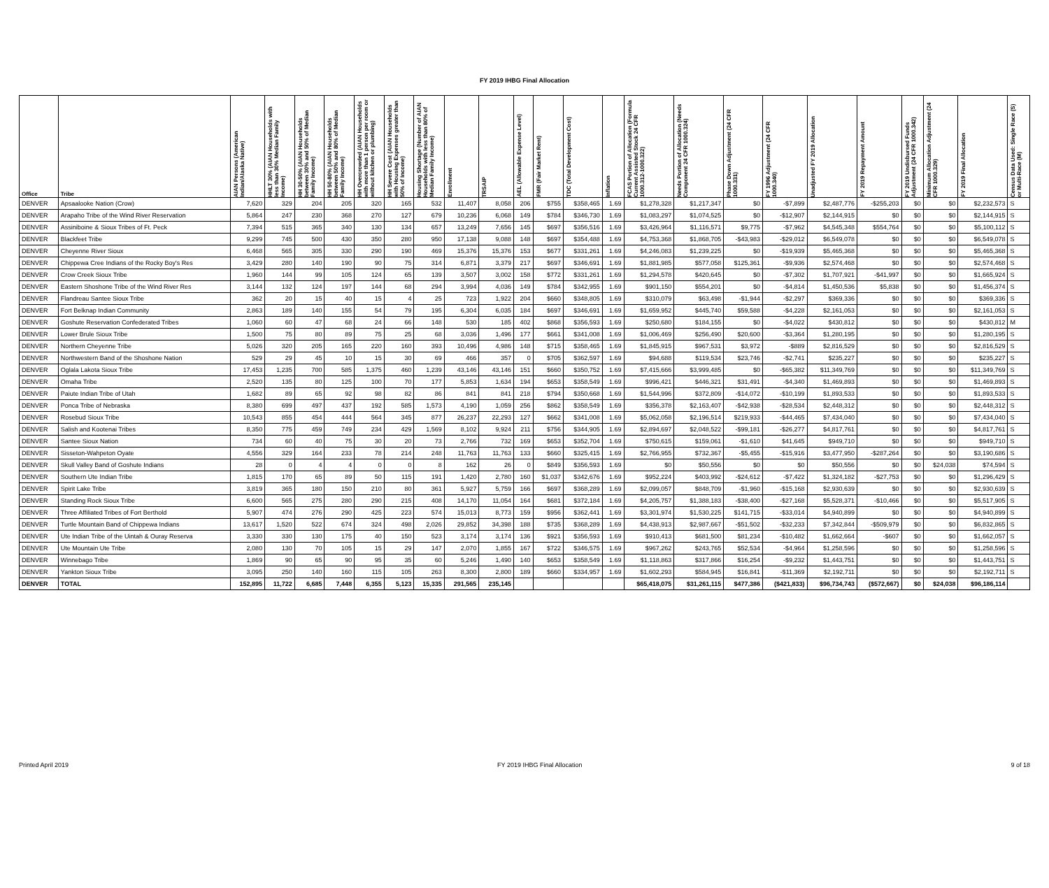FY 2019 IHBG Final Allocation
| Office | Tribe | AIAN Persons (American Indian/Alaska Native) | HHLT 30% (AIAN Households with less than 30% Median Family Income) | HH 30-50% (AIAN Households between 30% and 50% of Median Family Income) | HH 50-80% (AIAN Households between 50% and 80% of Median Family Income) | HH Overcrowded (AIAN Households with more than 1 person per room or without kitchen or plumbing) | HH Severe Cost (AIAN Households with Housing Expenses greater than 50% of Income) | Housing Shortage (Number of AIAN Households with less than 80% of Median Family Income) | Enrollment | TRSAIP | AEL (Allowable Expense Level) | FMR (Fair Market Rent) | TDC (Total Development Cost) | Inflation | FCAS Portion of Allocation (Formula Current Assisted Stock 24 CFR 1000.312-1000.322) | Needs Portion of Allocation (Needs Component 24 CFR 1000.324) | Phase Down Adjustment (24 CFR 1000.331) | FY 1996 Adjustment (24 CFR 1000.340) | Unadjusted FY 2019 Allocation | FY 2019 Repayment Amount | FY 2019 Undisbursed Funds Adjustment (24 CFR 1000.342) | Minimum Allocation Adjustment (24 CFR 1000.329) | FY 2019 Final Allocation | Census Data Used: Single Race (S) or Multi-Race (M) |
| --- | --- | --- | --- | --- | --- | --- | --- | --- | --- | --- | --- | --- | --- | --- | --- | --- | --- | --- | --- | --- | --- | --- | --- | --- |
| DENVER | Apsaalooke Nation (Crow) | 7,620 | 329 | 204 | 205 | 320 | 165 | 532 | 11,407 | 8,058 | 206 | $755 | $358,465 | 1.69 | $1,278,328 | $1,217,347 | $0 | -$7,899 | $2,487,776 | -$255,203 | $0 | $0 | $2,232,573 | S |
| DENVER | Arapaho Tribe of the Wind River Reservation | 5,864 | 247 | 230 | 368 | 270 | 127 | 679 | 10,236 | 6,068 | 149 | $784 | $346,730 | 1.69 | $1,083,297 | $1,074,525 | $0 | -$12,907 | $2,144,915 | $0 | $0 | $0 | $2,144,915 | S |
| DENVER | Assiniboine & Sioux Tribes of Ft. Peck | 7,394 | 515 | 365 | 340 | 130 | 134 | 657 | 13,249 | 7,656 | 145 | $697 | $356,516 | 1.69 | $3,426,964 | $1,116,571 | $9,775 | -$7,962 | $4,545,348 | $554,764 | $0 | $0 | $5,100,112 | S |
| DENVER | Blackfeet Tribe | 9,299 | 745 | 500 | 430 | 350 | 280 | 950 | 17,138 | 9,088 | 148 | $697 | $354,488 | 1.69 | $4,753,368 | $1,868,705 | -$43,983 | -$29,012 | $6,549,078 | $0 | $0 | $0 | $6,549,078 | S |
| DENVER | Cheyenne River Sioux | 6,468 | 565 | 305 | 330 | 290 | 190 | 469 | 15,376 | 15,376 | 153 | $677 | $331,261 | 1.69 | $4,246,083 | $1,239,225 | $0 | -$19,939 | $5,465,368 | $0 | $0 | $0 | $5,465,368 | S |
| DENVER | Chippewa Cree Indians of the Rocky Boy's Res | 3,429 | 280 | 140 | 190 | 90 | 75 | 314 | 6,871 | 3,379 | 217 | $697 | $346,691 | 1.69 | $1,881,985 | $577,058 | $125,361 | -$9,936 | $2,574,468 | $0 | $0 | $0 | $2,574,468 | S |
| DENVER | Crow Creek Sioux Tribe | 1,960 | 144 | 99 | 105 | 124 | 65 | 139 | 3,507 | 3,002 | 158 | $772 | $331,261 | 1.69 | $1,294,578 | $420,645 | $0 | -$7,302 | $1,707,921 | -$41,997 | $0 | $0 | $1,665,924 | S |
| DENVER | Eastern Shoshone Tribe of the Wind River Res | 3,144 | 132 | 124 | 197 | 144 | 68 | 294 | 3,994 | 4,036 | 149 | $784 | $342,955 | 1.69 | $901,150 | $554,201 | $0 | -$4,814 | $1,450,536 | $5,838 | $0 | $0 | $1,456,374 | S |
| DENVER | Flandreau Santee Sioux Tribe | 362 | 20 | 15 | 40 | 15 | 4 | 25 | 723 | 1,922 | 204 | $660 | $348,805 | 1.69 | $310,079 | $63,498 | -$1,944 | -$2,297 | $369,336 | $0 | $0 | $0 | $369,336 | S |
| DENVER | Fort Belknap Indian Community | 2,863 | 189 | 140 | 155 | 54 | 79 | 195 | 6,304 | 6,035 | 184 | $697 | $346,691 | 1.69 | $1,659,952 | $445,740 | $59,588 | -$4,228 | $2,161,053 | $0 | $0 | $0 | $2,161,053 | S |
| DENVER | Goshute Reservation Confederated Tribes | 1,060 | 60 | 47 | 68 | 24 | 66 | 148 | 530 | 185 | 402 | $868 | $356,593 | 1.69 | $250,680 | $184,155 | $0 | -$4,022 | $430,812 | $0 | $0 | $0 | $430,812 | M |
| DENVER | Lower Brule Sioux Tribe | 1,500 | 75 | 80 | 89 | 75 | 25 | 68 | 3,036 | 1,496 | 177 | $661 | $341,008 | 1.69 | $1,006,469 | $256,490 | $20,600 | -$3,364 | $1,280,195 | $0 | $0 | $0 | $1,280,195 | S |
| DENVER | Northern Cheyenne Tribe | 5,026 | 320 | 205 | 165 | 220 | 160 | 393 | 10,496 | 4,986 | 148 | $715 | $358,465 | 1.69 | $1,845,915 | $967,531 | $3,972 | -$889 | $2,816,529 | $0 | $0 | $0 | $2,816,529 | S |
| DENVER | Northwestern Band of the Shoshone Nation | 529 | 29 | 45 | 10 | 15 | 30 | 69 | 466 | 357 | 0 | $705 | $362,597 | 1.69 | $94,688 | $119,534 | $23,746 | -$2,741 | $235,227 | $0 | $0 | $0 | $235,227 | S |
| DENVER | Oglala Lakota Sioux Tribe | 17,453 | 1,235 | 700 | 585 | 1,375 | 460 | 1,239 | 43,146 | 43,146 | 151 | $660 | $350,752 | 1.69 | $7,415,666 | $3,999,485 | $0 | -$65,382 | $11,349,769 | $0 | $0 | $0 | $11,349,769 | S |
| DENVER | Omaha Tribe | 2,520 | 135 | 80 | 125 | 100 | 70 | 177 | 5,853 | 1,634 | 194 | $653 | $358,549 | 1.69 | $996,421 | $446,321 | $31,491 | -$4,340 | $1,469,893 | $0 | $0 | $0 | $1,469,893 | S |
| DENVER | Paiute Indian Tribe of Utah | 1,682 | 89 | 65 | 92 | 98 | 82 | 86 | 841 | 841 | 218 | $794 | $350,668 | 1.69 | $1,544,996 | $372,809 | -$14,072 | -$10,199 | $1,893,533 | $0 | $0 | $0 | $1,893,533 | S |
| DENVER | Ponca Tribe of Nebraska | 8,380 | 699 | 497 | 437 | 192 | 585 | 1,573 | 4,190 | 1,059 | 256 | $862 | $358,549 | 1.69 | $356,378 | $2,163,407 | -$42,938 | -$28,534 | $2,448,312 | $0 | $0 | $0 | $2,448,312 | S |
| DENVER | Rosebud Sioux Tribe | 10,543 | 855 | 454 | 444 | 564 | 345 | 877 | 26,237 | 22,293 | 127 | $662 | $341,008 | 1.69 | $5,062,058 | $2,196,514 | $219,933 | -$44,465 | $7,434,040 | $0 | $0 | $0 | $7,434,040 | S |
| DENVER | Salish and Kootenai Tribes | 8,350 | 775 | 459 | 749 | 234 | 429 | 1,569 | 8,102 | 9,924 | 211 | $756 | $344,905 | 1.69 | $2,894,697 | $2,048,522 | -$99,181 | -$26,277 | $4,817,761 | $0 | $0 | $0 | $4,817,761 | S |
| DENVER | Santee Sioux Nation | 734 | 60 | 40 | 75 | 30 | 20 | 73 | 2,766 | 732 | 169 | $653 | $352,704 | 1.69 | $750,615 | $159,061 | -$1,610 | $41,645 | $949,710 | $0 | $0 | $0 | $949,710 | S |
| DENVER | Sisseton-Wahpeton Oyate | 4,556 | 329 | 164 | 233 | 78 | 214 | 248 | 11,763 | 11,763 | 133 | $660 | $325,415 | 1.69 | $2,766,955 | $732,367 | -$5,455 | -$15,916 | $3,477,950 | -$287,264 | $0 | $0 | $3,190,686 | S |
| DENVER | Skull Valley Band of Goshute Indians | 28 | 0 | 4 | 4 | 0 | 0 | 8 | 162 | 26 | 0 | $849 | $356,593 | 1.69 | $0 | $50,556 | $0 | $0 | $50,556 | $0 | $0 | $24,038 | $74,594 | S |
| DENVER | Southern Ute Indian Tribe | 1,815 | 170 | 65 | 89 | 50 | 115 | 191 | 1,420 | 2,780 | 160 | $1,037 | $342,676 | 1.69 | $952,224 | $403,992 | -$24,612 | -$7,422 | $1,324,182 | -$27,753 | $0 | $0 | $1,296,429 | S |
| DENVER | Spirit Lake Tribe | 3,819 | 365 | 180 | 150 | 210 | 80 | 361 | 5,927 | 5,759 | 166 | $697 | $368,289 | 1.69 | $2,099,057 | $848,709 | -$1,960 | -$15,168 | $2,930,639 | $0 | $0 | $0 | $2,930,639 | S |
| DENVER | Standing Rock Sioux Tribe | 6,600 | 565 | 275 | 280 | 290 | 215 | 408 | 14,170 | 11,054 | 164 | $681 | $372,184 | 1.69 | $4,205,757 | $1,388,183 | -$38,400 | -$27,168 | $5,528,371 | -$10,466 | $0 | $0 | $5,517,905 | S |
| DENVER | Three Affiliated Tribes of Fort Berthold | 5,907 | 474 | 276 | 290 | 425 | 223 | 574 | 15,013 | 8,773 | 159 | $956 | $362,441 | 1.69 | $3,301,974 | $1,530,225 | $141,715 | -$33,014 | $4,940,899 | $0 | $0 | $0 | $4,940,899 | S |
| DENVER | Turtle Mountain Band of Chippewa Indians | 13,617 | 1,520 | 522 | 674 | 324 | 498 | 2,026 | 29,852 | 34,398 | 188 | $735 | $368,289 | 1.69 | $4,438,913 | $2,987,667 | -$51,502 | -$32,233 | $7,342,844 | -$509,979 | $0 | $0 | $6,832,865 | S |
| DENVER | Ute Indian Tribe of the Uintah & Ouray Reserva | 3,330 | 330 | 130 | 175 | 40 | 150 | 523 | 3,174 | 3,174 | 136 | $921 | $356,593 | 1.69 | $910,413 | $681,500 | $81,234 | -$10,482 | $1,662,664 | -$607 | $0 | $0 | $1,662,057 | S |
| DENVER | Ute Mountain Ute Tribe | 2,080 | 130 | 70 | 105 | 15 | 29 | 147 | 2,070 | 1,855 | 167 | $722 | $346,575 | 1.69 | $967,262 | $243,765 | $52,534 | -$4,964 | $1,258,596 | $0 | $0 | $0 | $1,258,596 | S |
| DENVER | Winnebago Tribe | 1,869 | 90 | 65 | 90 | 95 | 35 | 60 | 5,246 | 1,490 | 140 | $653 | $358,549 | 1.69 | $1,118,863 | $317,866 | $16,254 | -$9,232 | $1,443,751 | $0 | $0 | $0 | $1,443,751 | S |
| DENVER | Yankton Sioux Tribe | 3,095 | 250 | 140 | 160 | 115 | 105 | 263 | 8,300 | 2,800 | 189 | $660 | $334,957 | 1.69 | $1,602,293 | $584,945 | $16,841 | -$11,369 | $2,192,711 | $0 | $0 | $0 | $2,192,711 | S |
| DENVER | TOTAL | 152,895 | 11,722 | 6,685 | 7,448 | 6,355 | 5,123 | 15,335 | 291,565 | 235,145 | | | | | $65,418,075 | $31,261,115 | $477,386 | ($421,833) | $96,734,743 | ($572,667) | $0 | $24,038 | $96,186,114 | |
Printed April 2019 FY 2019 IHBG Final Allocation 9 of 18